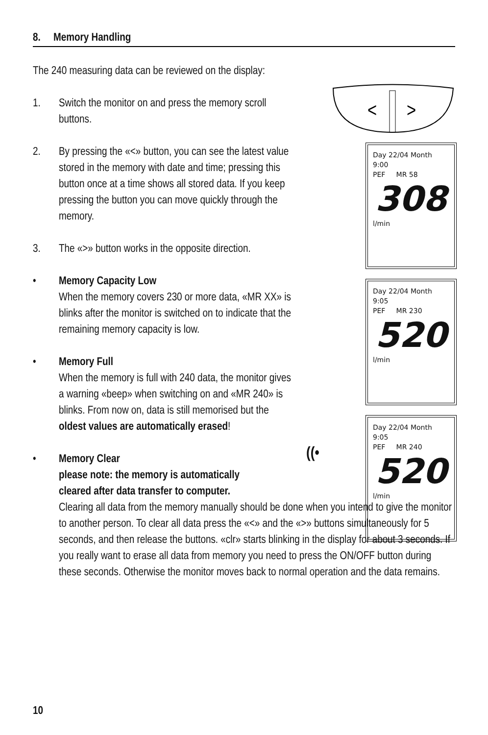8. Memory Handling
The 240 measuring data can be reviewed on the display:
1. Switch the monitor on and press the memory scroll buttons.
2. By pressing the «<» button, you can see the latest value stored in the memory with date and time; pressing this button once at a time shows all stored data. If you keep pressing the button you can move quickly through the memory.
3. The «>» button works in the opposite direction.
• Memory Capacity Low
When the memory covers 230 or more data, «MR XX» is blinks after the monitor is switched on to indicate that the remaining memory capacity is low.
• Memory Full
When the memory is full with 240 data, the monitor gives a warning «beep» when switching on and «MR 240» is blinks. From now on, data is still memorised but the oldest values are automatically erased!
• Memory Clear
please note: the memory is automatically
cleared after data transfer to computer.
Clearing all data from the memory manually should be done when you intend to give the monitor to another person. To clear all data press the «<» and the «>» buttons simultaneously for 5 seconds, and then release the buttons. «clr» starts blinking in the display for about 3 seconds. If you really want to erase all data from memory you need to press the ON/OFF button during these seconds. Otherwise the monitor moves back to normal operation and the data remains.
<
>
Day 22/04 Month
9:00
PEF MR 58
308
l/min
Day 22/04 Month
9:05
PEF MR 230
520
l/min
((•
Day 22/04 Month
9:05
PEF MR 240
520
l/min
10